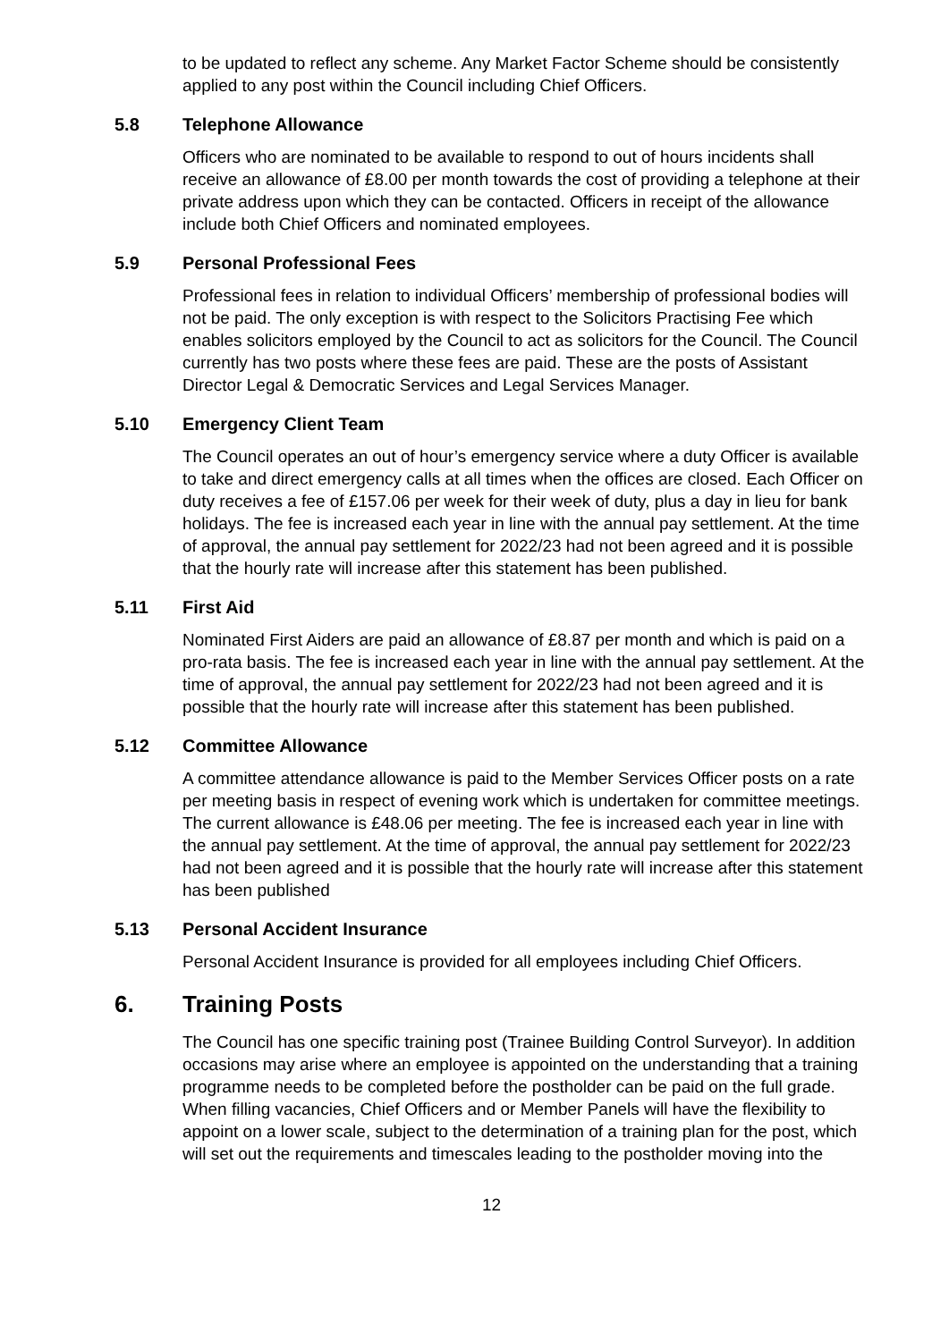to be updated to reflect any scheme. Any Market Factor Scheme should be consistently applied to any post within the Council including Chief Officers.
5.8 Telephone Allowance
Officers who are nominated to be available to respond to out of hours incidents shall receive an allowance of £8.00 per month towards the cost of providing a telephone at their private address upon which they can be contacted. Officers in receipt of the allowance include both Chief Officers and nominated employees.
5.9 Personal Professional Fees
Professional fees in relation to individual Officers’ membership of professional bodies will not be paid. The only exception is with respect to the Solicitors Practising Fee which enables solicitors employed by the Council to act as solicitors for the Council. The Council currently has two posts where these fees are paid. These are the posts of Assistant Director Legal & Democratic Services and Legal Services Manager.
5.10 Emergency Client Team
The Council operates an out of hour’s emergency service where a duty Officer is available to take and direct emergency calls at all times when the offices are closed. Each Officer on duty receives a fee of £157.06 per week for their week of duty, plus a day in lieu for bank holidays. The fee is increased each year in line with the annual pay settlement. At the time of approval, the annual pay settlement for 2022/23 had not been agreed and it is possible that the hourly rate will increase after this statement has been published.
5.11 First Aid
Nominated First Aiders are paid an allowance of £8.87 per month and which is paid on a pro-rata basis. The fee is increased each year in line with the annual pay settlement. At the time of approval, the annual pay settlement for 2022/23 had not been agreed and it is possible that the hourly rate will increase after this statement has been published.
5.12 Committee Allowance
A committee attendance allowance is paid to the Member Services Officer posts on a rate per meeting basis in respect of evening work which is undertaken for committee meetings. The current allowance is £48.06 per meeting. The fee is increased each year in line with the annual pay settlement. At the time of approval, the annual pay settlement for 2022/23 had not been agreed and it is possible that the hourly rate will increase after this statement has been published
5.13 Personal Accident Insurance
Personal Accident Insurance is provided for all employees including Chief Officers.
6. Training Posts
The Council has one specific training post (Trainee Building Control Surveyor). In addition occasions may arise where an employee is appointed on the understanding that a training programme needs to be completed before the postholder can be paid on the full grade. When filling vacancies, Chief Officers and or Member Panels will have the flexibility to appoint on a lower scale, subject to the determination of a training plan for the post, which will set out the requirements and timescales leading to the postholder moving into the
12